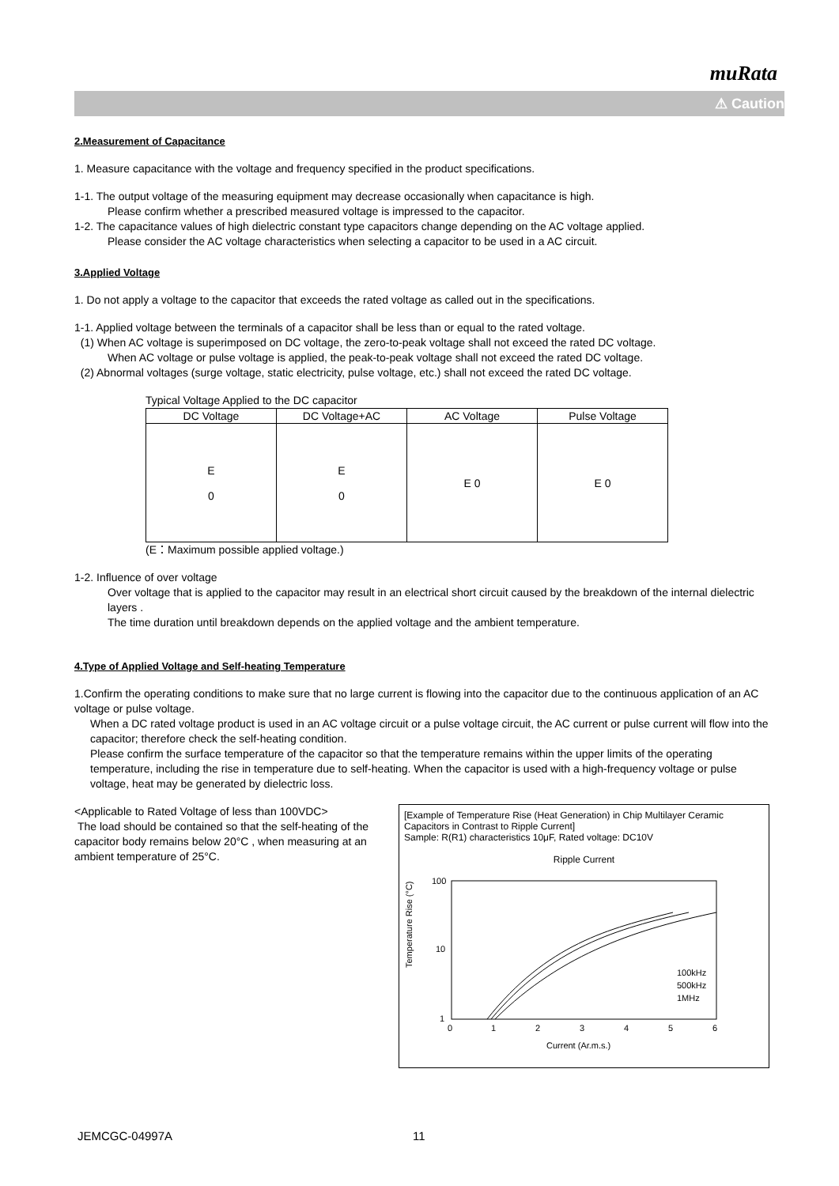muRata
⚠ Caution
2.Measurement of Capacitance
1. Measure capacitance with the voltage and frequency specified in the product specifications.
1-1. The output voltage of the measuring equipment may decrease occasionally when capacitance is high.
Please confirm whether a prescribed measured voltage is impressed to the capacitor.
1-2. The capacitance values of high dielectric constant type capacitors change depending on the AC voltage applied.
Please consider the AC voltage characteristics when selecting a capacitor to be used in a AC circuit.
3.Applied Voltage
1. Do not apply a voltage to the capacitor that exceeds the rated voltage as called out in the specifications.
1-1. Applied voltage between the terminals of a capacitor shall be less than or equal to the rated voltage.
(1) When AC voltage is superimposed on DC voltage, the zero-to-peak voltage shall not exceed the rated DC voltage.
When AC voltage or pulse voltage is applied, the peak-to-peak voltage shall not exceed the rated DC voltage.
(2) Abnormal voltages (surge voltage, static electricity, pulse voltage, etc.) shall not exceed the rated DC voltage.
Typical Voltage Applied to the DC capacitor
| DC Voltage | DC Voltage+AC | AC Voltage | Pulse Voltage |
| --- | --- | --- | --- |
| E 0 | E 0 | E 0 | E 0 |
(E：Maximum possible applied voltage.)
1-2. Influence of over voltage
Over voltage that is applied to the capacitor may result in an electrical short circuit caused by the breakdown of the internal dielectric layers .
The time duration until breakdown depends on the applied voltage and the ambient temperature.
4.Type of Applied Voltage and Self-heating Temperature
1.Confirm the operating conditions to make sure that no large current is flowing into the capacitor due to the continuous application of an AC voltage or pulse voltage.
When a DC rated voltage product is used in an AC voltage circuit or a pulse voltage circuit, the AC current or pulse current will flow into the capacitor; therefore check the self-heating condition.
Please confirm the surface temperature of the capacitor so that the temperature remains within the upper limits of the operating temperature, including the rise in temperature due to self-heating. When the capacitor is used with a high-frequency voltage or pulse voltage, heat may be generated by dielectric loss.
<Applicable to Rated Voltage of less than 100VDC>
The load should be contained so that the self-heating of the capacitor body remains below 20°C , when measuring at an ambient temperature of 25°C.
[Example of Temperature Rise (Heat Generation) in Chip Multilayer Ceramic Capacitors in Contrast to Ripple Current]
Sample: R(R1) characteristics 10μF, Rated voltage: DC10V
Ripple Current
Temperature Rise (°C)
100
10
1
0
1
2
3
4
5
6
100kHz
500kHz
1MHz
Current (Ar.m.s.)
JEMCGC-04997A 11